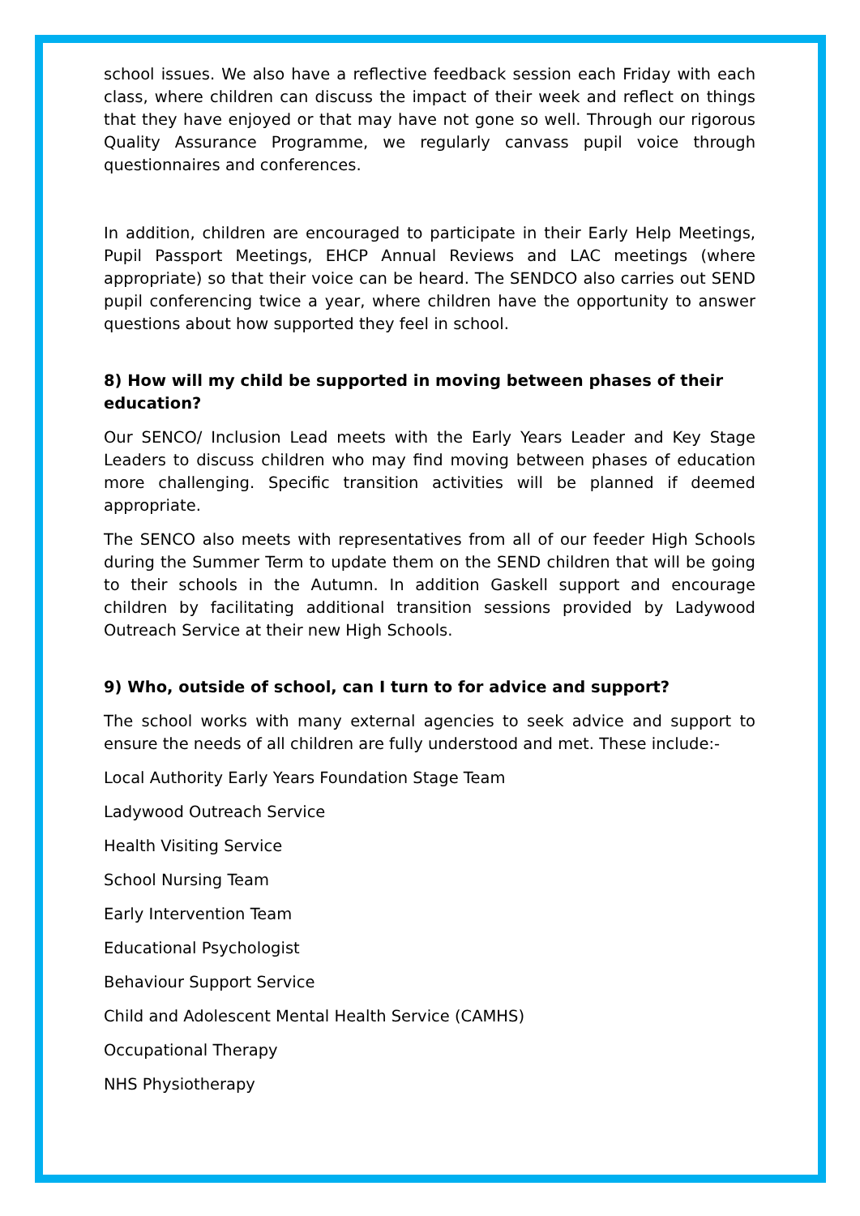school issues. We also have a reflective feedback session each Friday with each class, where children can discuss the impact of their week and reflect on things that they have enjoyed or that may have not gone so well. Through our rigorous Quality Assurance Programme, we regularly canvass pupil voice through questionnaires and conferences.
In addition, children are encouraged to participate in their Early Help Meetings, Pupil Passport Meetings, EHCP Annual Reviews and LAC meetings (where appropriate) so that their voice can be heard. The SENDCO also carries out SEND pupil conferencing twice a year, where children have the opportunity to answer questions about how supported they feel in school.
8) How will my child be supported in moving between phases of their education?
Our SENCO/ Inclusion Lead meets with the Early Years Leader and Key Stage Leaders to discuss children who may find moving between phases of education more challenging. Specific transition activities will be planned if deemed appropriate.
The SENCO also meets with representatives from all of our feeder High Schools during the Summer Term to update them on the SEND children that will be going to their schools in the Autumn. In addition Gaskell support and encourage children by facilitating additional transition sessions provided by Ladywood Outreach Service at their new High Schools.
9) Who, outside of school, can I turn to for advice and support?
The school works with many external agencies to seek advice and support to ensure the needs of all children are fully understood and met. These include:-
Local Authority Early Years Foundation Stage Team
Ladywood Outreach Service
Health Visiting Service
School Nursing Team
Early Intervention Team
Educational Psychologist
Behaviour Support Service
Child and Adolescent Mental Health Service (CAMHS)
Occupational Therapy
NHS Physiotherapy